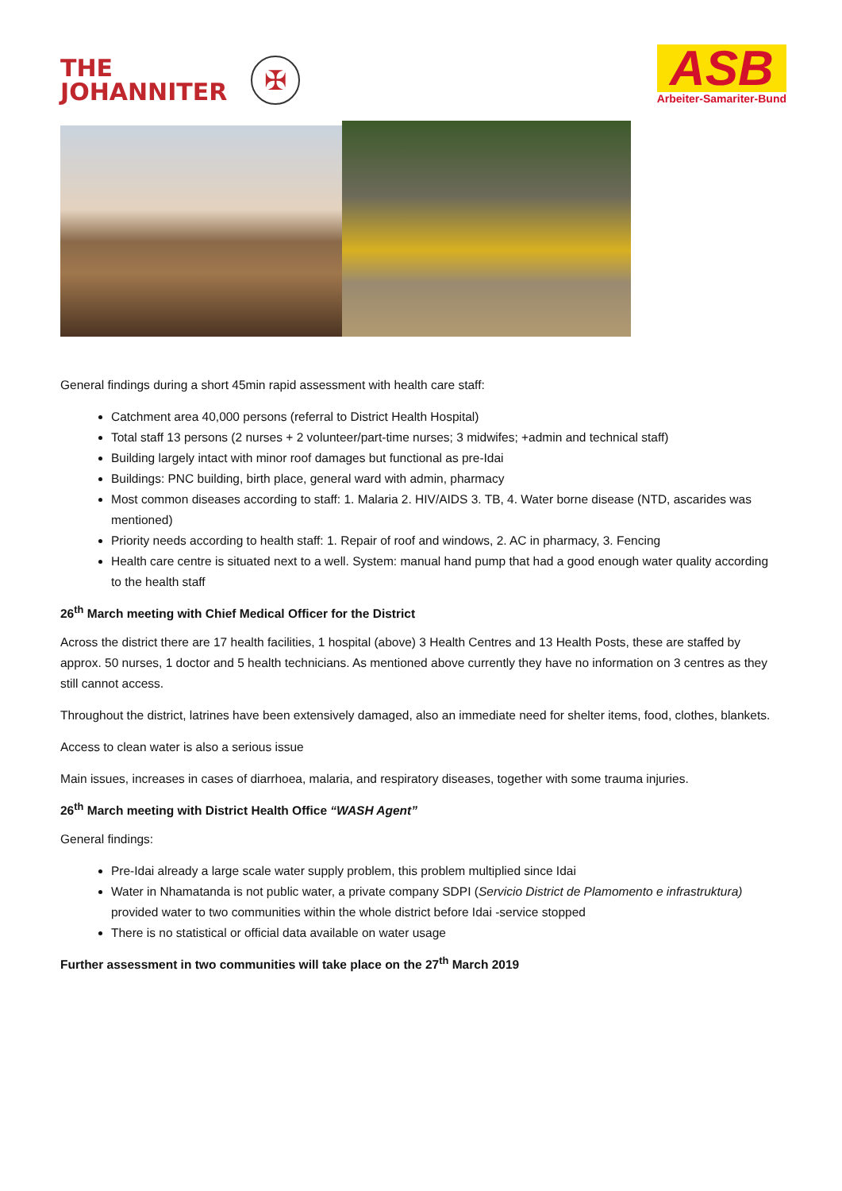THE
JOHANNITER
✠
ASB
Arbeiter-Samariter-Bund
General findings during a short 45min rapid assessment with health care staff:
Catchment area 40,000 persons (referral to District Health Hospital)
Total staff 13 persons (2 nurses + 2 volunteer/part-time nurses; 3 midwifes; +admin and technical staff)
Building largely intact with minor roof damages but functional as pre-Idai
Buildings: PNC building, birth place, general ward with admin, pharmacy
Most common diseases according to staff: 1. Malaria 2. HIV/AIDS 3. TB, 4. Water borne disease (NTD, ascarides was mentioned)
Priority needs according to health staff: 1. Repair of roof and windows, 2. AC in pharmacy, 3. Fencing
Health care centre is situated next to a well. System: manual hand pump that had a good enough water quality according to the health staff
26<sup>th</sup> March meeting with Chief Medical Officer for the District
Across the district there are 17 health facilities, 1 hospital (above) 3 Health Centres and 13 Health Posts, these are staffed by approx. 50 nurses, 1 doctor and 5 health technicians. As mentioned above currently they have no information on 3 centres as they still cannot access.
Throughout the district, latrines have been extensively damaged, also an immediate need for shelter items, food, clothes, blankets.
Access to clean water is also a serious issue
Main issues, increases in cases of diarrhoea, malaria, and respiratory diseases, together with some trauma injuries.
26<sup>th</sup> March meeting with District Health Office “WASH Agent”
General findings:
Pre-Idai already a large scale water supply problem, this problem multiplied since Idai
Water in Nhamatanda is not public water, a private company SDPI (Servicio District de Plamomento e infrastruktura) provided water to two communities within the whole district before Idai -service stopped
There is no statistical or official data available on water usage
Further assessment in two communities will take place on the 27<sup>th</sup> March 2019